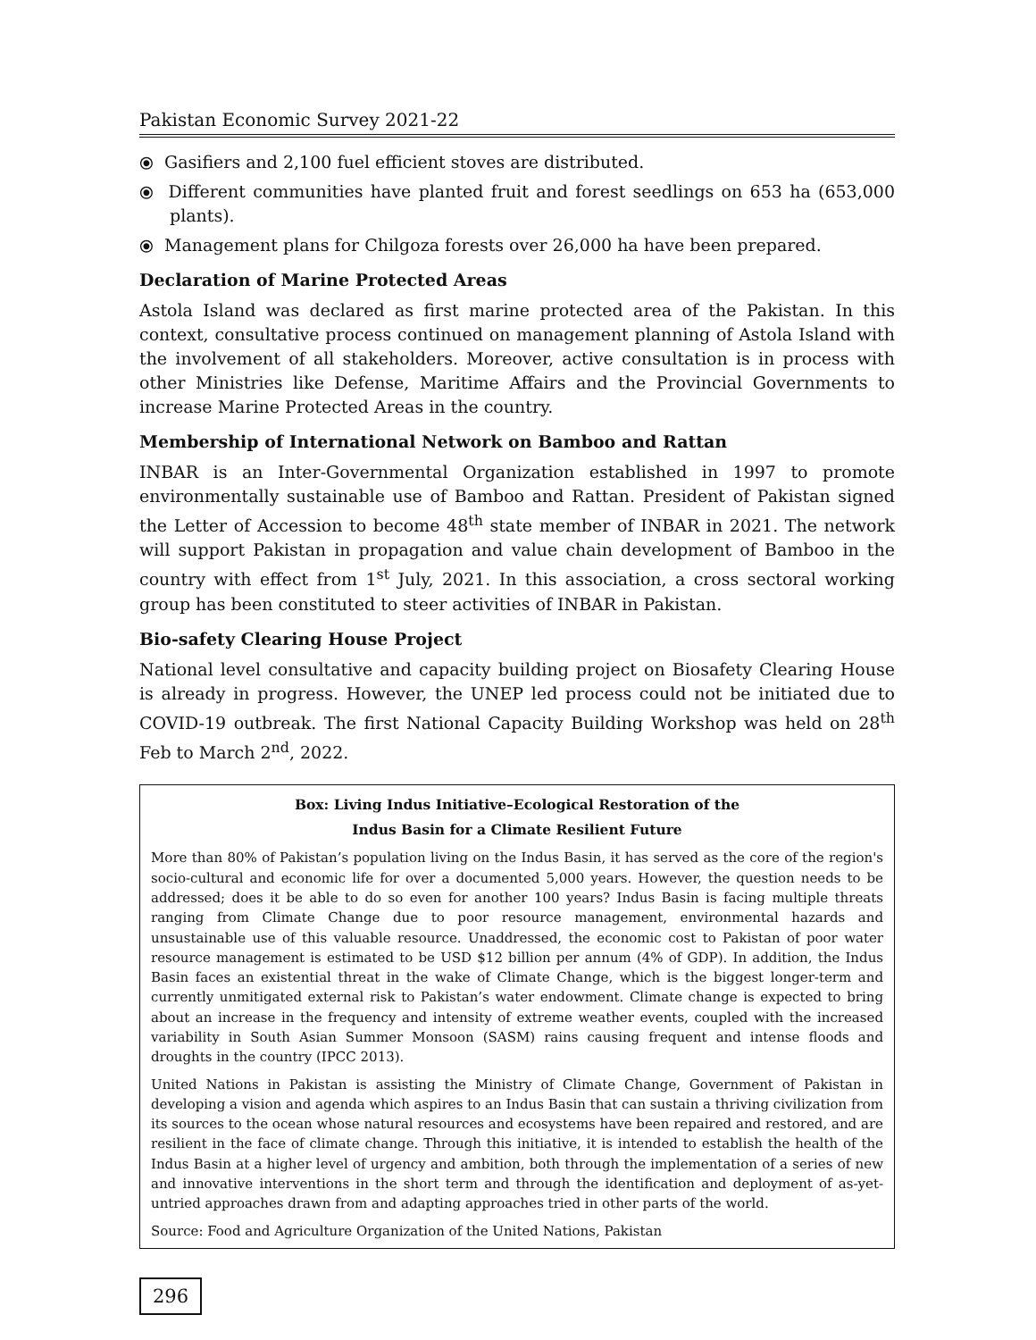Pakistan Economic Survey 2021-22
⦿ Gasifiers and 2,100 fuel efficient stoves are distributed.
⦿ Different communities have planted fruit and forest seedlings on 653 ha (653,000 plants).
⦿ Management plans for Chilgoza forests over 26,000 ha have been prepared.
Declaration of Marine Protected Areas
Astola Island was declared as first marine protected area of the Pakistan. In this context, consultative process continued on management planning of Astola Island with the involvement of all stakeholders. Moreover, active consultation is in process with other Ministries like Defense, Maritime Affairs and the Provincial Governments to increase Marine Protected Areas in the country.
Membership of International Network on Bamboo and Rattan
INBAR is an Inter-Governmental Organization established in 1997 to promote environmentally sustainable use of Bamboo and Rattan. President of Pakistan signed the Letter of Accession to become 48<sup>th</sup> state member of INBAR in 2021. The network will support Pakistan in propagation and value chain development of Bamboo in the country with effect from 1<sup>st</sup> July, 2021. In this association, a cross sectoral working group has been constituted to steer activities of INBAR in Pakistan.
Bio-safety Clearing House Project
National level consultative and capacity building project on Biosafety Clearing House is already in progress. However, the UNEP led process could not be initiated due to COVID-19 outbreak. The first National Capacity Building Workshop was held on 28<sup>th</sup> Feb to March 2<sup>nd</sup>, 2022.
Box: Living Indus Initiative–Ecological Restoration of the
Indus Basin for a Climate Resilient Future
More than 80% of Pakistan’s population living on the Indus Basin, it has served as the core of the region's socio-cultural and economic life for over a documented 5,000 years. However, the question needs to be addressed; does it be able to do so even for another 100 years? Indus Basin is facing multiple threats ranging from Climate Change due to poor resource management, environmental hazards and unsustainable use of this valuable resource. Unaddressed, the economic cost to Pakistan of poor water resource management is estimated to be USD $12 billion per annum (4% of GDP). In addition, the Indus Basin faces an existential threat in the wake of Climate Change, which is the biggest longer-term and currently unmitigated external risk to Pakistan’s water endowment. Climate change is expected to bring about an increase in the frequency and intensity of extreme weather events, coupled with the increased variability in South Asian Summer Monsoon (SASM) rains causing frequent and intense floods and droughts in the country (IPCC 2013).
United Nations in Pakistan is assisting the Ministry of Climate Change, Government of Pakistan in developing a vision and agenda which aspires to an Indus Basin that can sustain a thriving civilization from its sources to the ocean whose natural resources and ecosystems have been repaired and restored, and are resilient in the face of climate change. Through this initiative, it is intended to establish the health of the Indus Basin at a higher level of urgency and ambition, both through the implementation of a series of new and innovative interventions in the short term and through the identification and deployment of as-yet-untried approaches drawn from and adapting approaches tried in other parts of the world.
Source: Food and Agriculture Organization of the United Nations, Pakistan
296